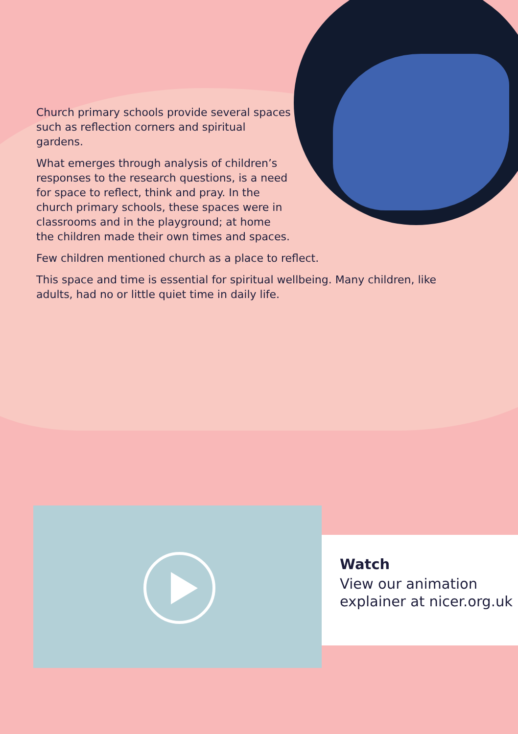Church primary schools provide several spaces such as reflection corners and spiritual gardens.
What emerges through analysis of children’s responses to the research questions, is a need for space to reflect, think and pray. In the church primary schools, these spaces were in classrooms and in the playground; at home the children made their own times and spaces.
Few children mentioned church as a place to reflect.
This space and time is essential for spiritual wellbeing. Many children, like adults, had no or little quiet time in daily life.
Watch
View our animation explainer at nicer.org.uk